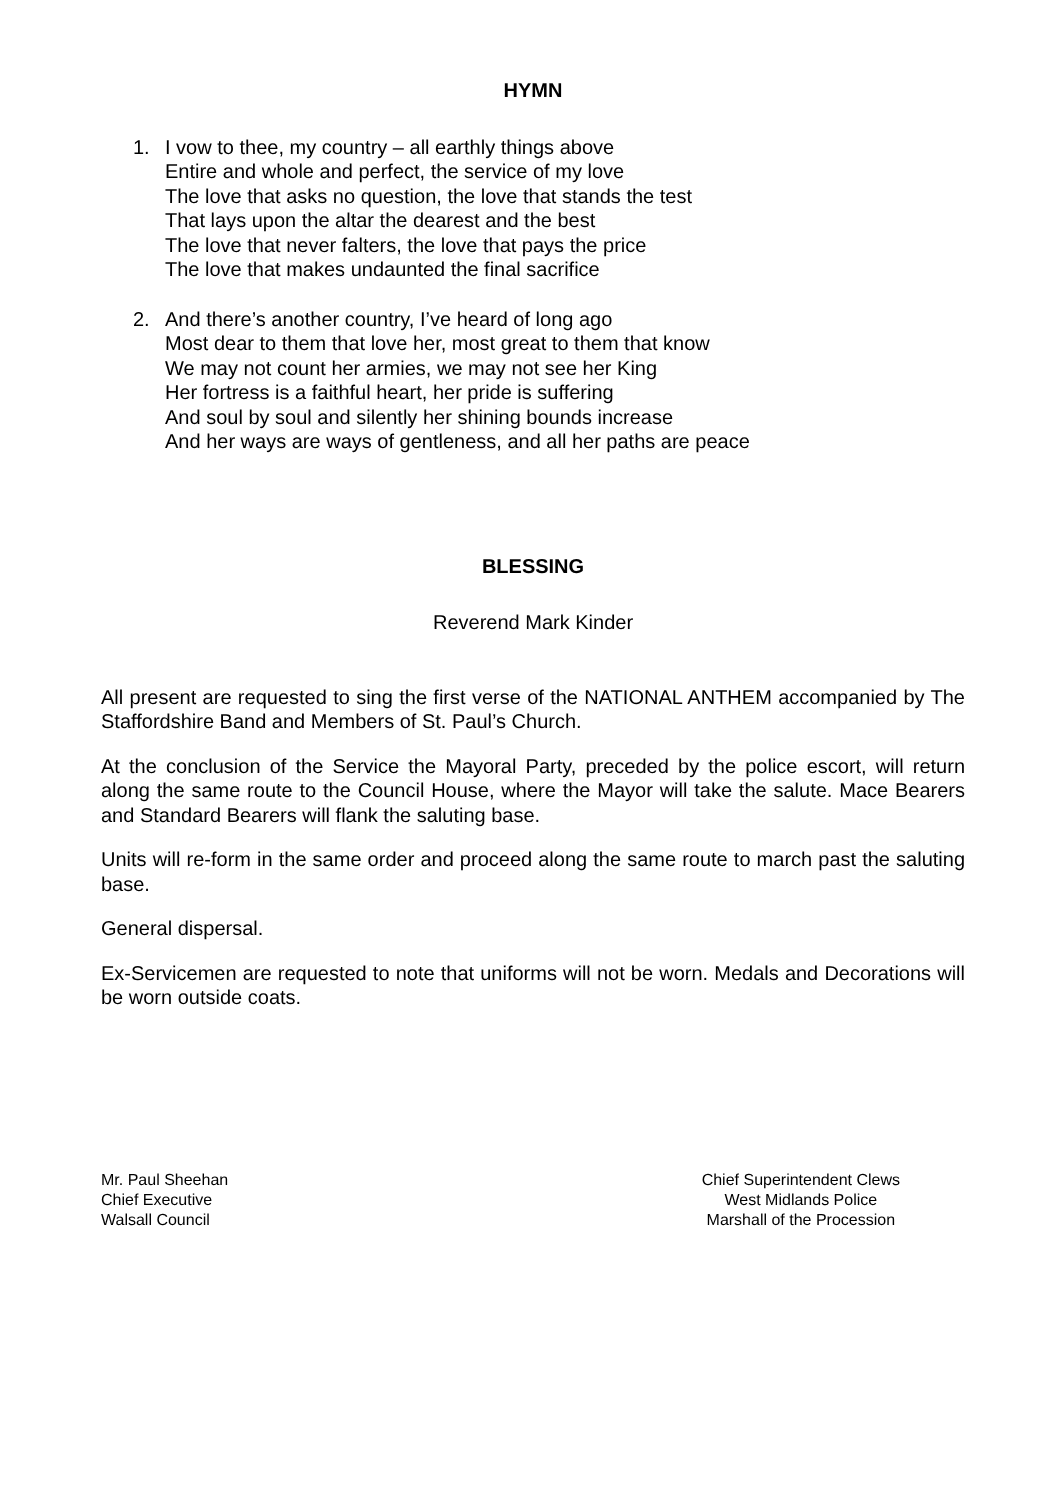HYMN
1. I vow to thee, my country – all earthly things above
Entire and whole and perfect, the service of my love
The love that asks no question, the love that stands the test
That lays upon the altar the dearest and the best
The love that never falters, the love that pays the price
The love that makes undaunted the final sacrifice
2. And there’s another country, I’ve heard of long ago
Most dear to them that love her, most great to them that know
We may not count her armies, we may not see her King
Her fortress is a faithful heart, her pride is suffering
And soul by soul and silently her shining bounds increase
And her ways are ways of gentleness, and all her paths are peace
BLESSING
Reverend Mark Kinder
All present are requested to sing the first verse of the NATIONAL ANTHEM accompanied by The Staffordshire Band and Members of St. Paul’s Church.
At the conclusion of the Service the Mayoral Party, preceded by the police escort, will return along the same route to the Council House, where the Mayor will take the salute. Mace Bearers and Standard Bearers will flank the saluting base.
Units will re-form in the same order and proceed along the same route to march past the saluting base.
General dispersal.
Ex-Servicemen are requested to note that uniforms will not be worn. Medals and Decorations will be worn outside coats.
Mr. Paul Sheehan
Chief Executive
Walsall Council
Chief Superintendent Clews
West Midlands Police
Marshall of the Procession